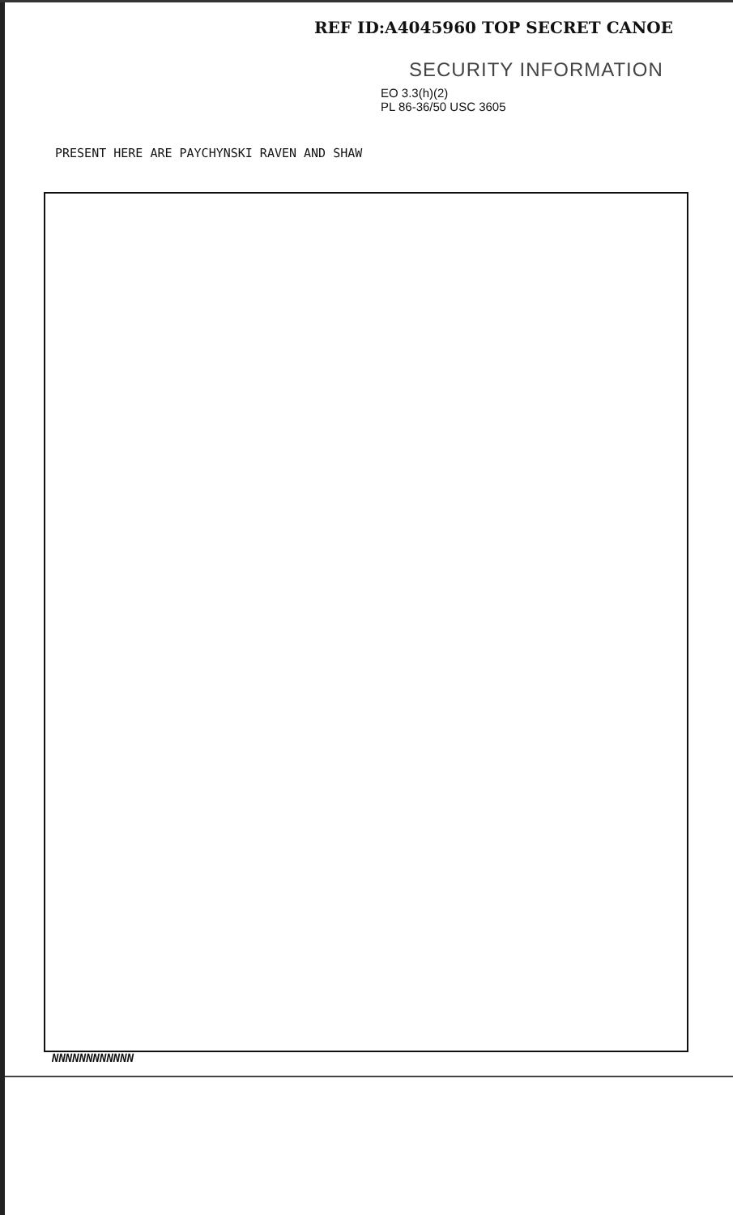REF ID:A4045960 TOP SECRET CANOE
SECURITY INFORMATION
EO 3.3(h)(2)
PL 86-36/50 USC 3605
PRESENT HERE ARE PAYCHYNSKI RAVEN AND SHAW
NNNNNNNNNNNN